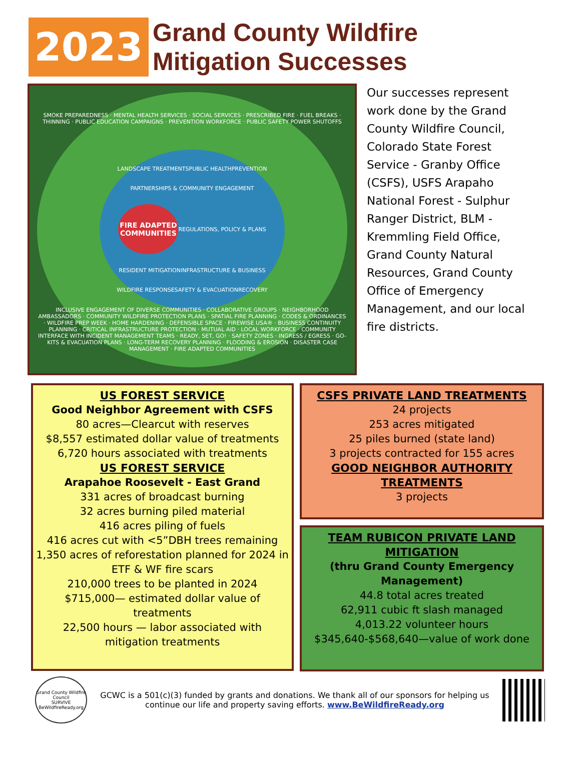2023
Grand County Wildfire
Mitigation Successes
SMOKE PREPAREDNESS · MENTAL HEALTH SERVICES · SOCIAL SERVICES · PRESCRIBED FIRE · FUEL BREAKS · THINNING · PUBLIC EDUCATION CAMPAIGNS · PREVENTION WORKFORCE · PUBLIC SAFETY POWER SHUTOFFS
LANDSCAPE TREATMENTS PUBLIC HEALTH PREVENTION PARTNERSHIPS & COMMUNITY ENGAGEMENT
FIRE ADAPTED COMMUNITIES
REGULATIONS, POLICY & PLANS RESIDENT MITIGATION INFRASTRUCTURE & BUSINESS WILDFIRE RESPONSE SAFETY & EVACUATION RECOVERY
INCLUSIVE ENGAGEMENT OF DIVERSE COMMUNITIES · COLLABORATIVE GROUPS · NEIGHBORHOOD AMBASSADORS · COMMUNITY WILDFIRE PROTECTION PLANS · SPATIAL FIRE PLANNING · CODES & ORDINANCES · WILDFIRE PREP WEEK · HOME HARDENING · DEFENSIBLE SPACE · FIREWISE USA® · BUSINESS CONTINUITY PLANNING · CRITICAL INFRASTRUCTURE PROTECTION · MUTUAL AID · LOCAL WORKFORCE · COMMUNITY INTERFACE WITH INCIDENT MANAGEMENT TEAMS · READY, SET, GO! · SAFETY ZONES · INGRESS / EGRESS · GO-KITS & EVACUATION PLANS · LONG-TERM RECOVERY PLANNING · FLOODING & EROSION · DISASTER CASE MANAGEMENT · FIRE ADAPTED COMMUNITIES
Our successes represent work done by the Grand County Wildfire Council, Colorado State Forest Service - Granby Office (CSFS), USFS Arapaho National Forest - Sulphur Ranger District, BLM - Kremmling Field Office, Grand County Natural Resources, Grand County Office of Emergency Management, and our local fire districts.
US FOREST SERVICE
Good Neighbor Agreement with CSFS
80 acres—Clearcut with reserves
$8,557 estimated dollar value of treatments
6,720 hours associated with treatments
US FOREST SERVICE
Arapahoe Roosevelt - East Grand
331 acres of broadcast burning
32 acres burning piled material
416 acres piling of fuels
416 acres cut with <5”DBH trees remaining
1,350 acres of reforestation planned for 2024 in ETF & WF fire scars
210,000 trees to be planted in 2024
$715,000— estimated dollar value of treatments
22,500 hours — labor associated with mitigation treatments
CSFS PRIVATE LAND TREATMENTS
24 projects
253 acres mitigated
25 piles burned (state land)
3 projects contracted for 155 acres
GOOD NEIGHBOR AUTHORITY TREATMENTS
3 projects
TEAM RUBICON PRIVATE LAND MITIGATION
(thru Grand County Emergency Management)
44.8 total acres treated
62,911 cubic ft slash managed
4,013.22 volunteer hours
$345,640-$568,640—value of work done
Grand County Wildfire Council
SURVIVE
BeWildfireReady.org
GCWC is a 501(c)(3) funded by grants and donations. We thank all of our sponsors for helping us continue our life and property saving efforts. www.BeWildfireReady.org